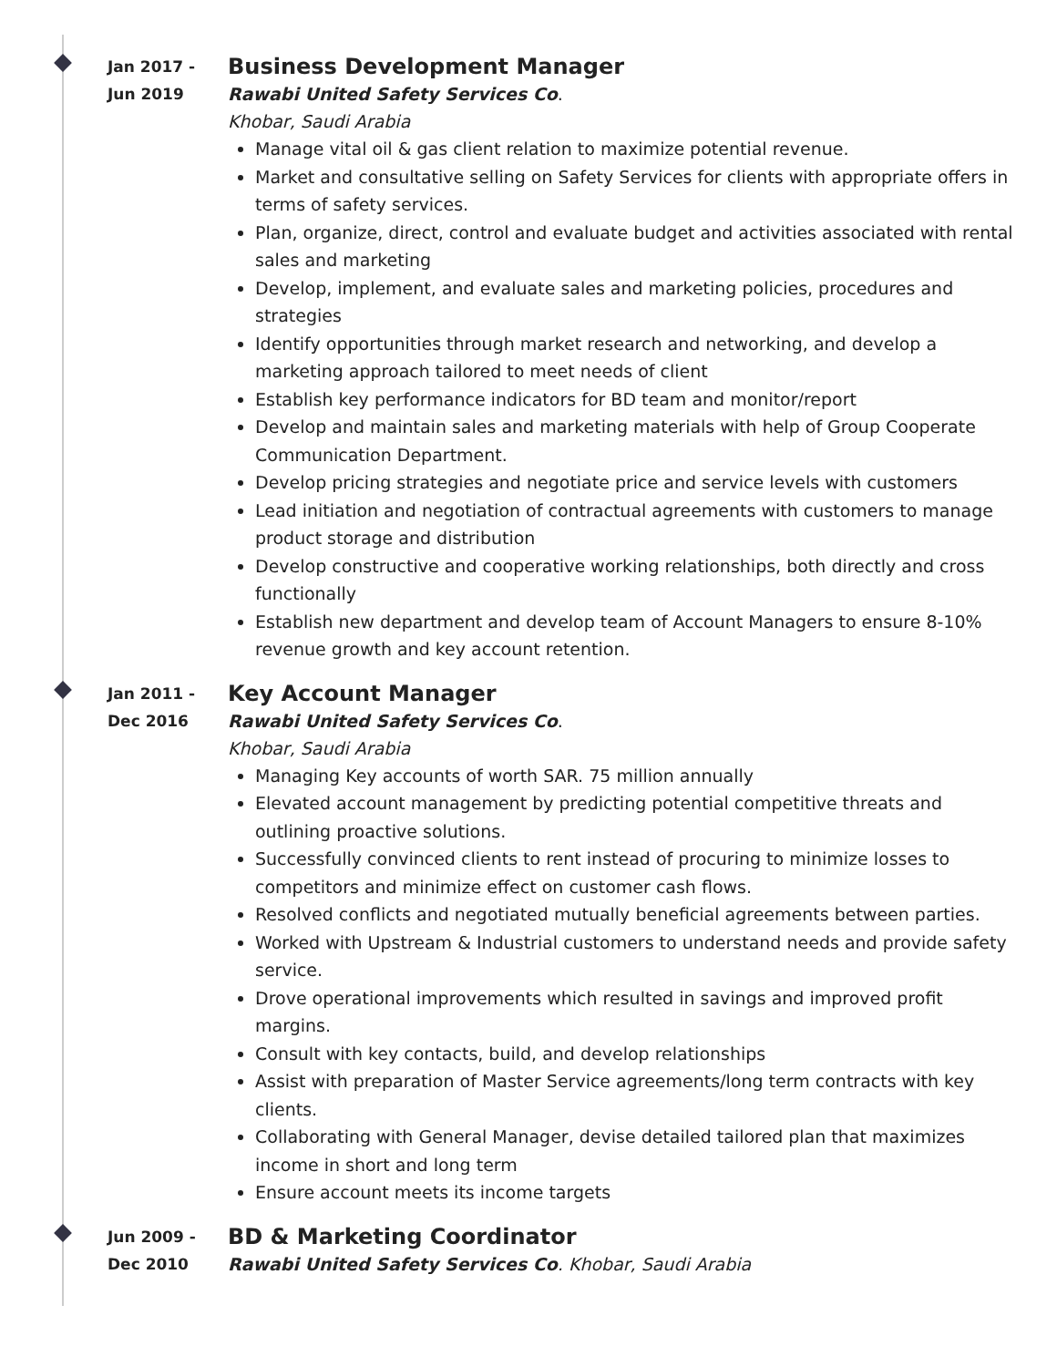Jan 2017 -
Jun 2019
Business Development Manager
Rawabi United Safety Services Co.
Khobar, Saudi Arabia
Manage vital oil & gas client relation to maximize potential revenue.
Market and consultative selling on Safety Services for clients with appropriate offers in terms of safety services.
Plan, organize, direct, control and evaluate budget and activities associated with rental sales and marketing
Develop, implement, and evaluate sales and marketing policies, procedures and strategies
Identify opportunities through market research and networking, and develop a marketing approach tailored to meet needs of client
Establish key performance indicators for BD team and monitor/report
Develop and maintain sales and marketing materials with help of Group Cooperate Communication Department.
Develop pricing strategies and negotiate price and service levels with customers
Lead initiation and negotiation of contractual agreements with customers to manage product storage and distribution
Develop constructive and cooperative working relationships, both directly and cross functionally
Establish new department and develop team of Account Managers to ensure 8-10% revenue growth and key account retention.
Jan 2011 -
Dec 2016
Key Account Manager
Rawabi United Safety Services Co.
Khobar, Saudi Arabia
Managing Key accounts of worth SAR. 75 million annually
Elevated account management by predicting potential competitive threats and outlining proactive solutions.
Successfully convinced clients to rent instead of procuring to minimize losses to competitors and minimize effect on customer cash flows.
Resolved conflicts and negotiated mutually beneficial agreements between parties.
Worked with Upstream & Industrial customers to understand needs and provide safety service.
Drove operational improvements which resulted in savings and improved profit margins.
Consult with key contacts, build, and develop relationships
Assist with preparation of Master Service agreements/long term contracts with key clients.
Collaborating with General Manager, devise detailed tailored plan that maximizes income in short and long term
Ensure account meets its income targets
Jun 2009 -
Dec 2010
BD & Marketing Coordinator
Rawabi United Safety Services Co. Khobar, Saudi Arabia